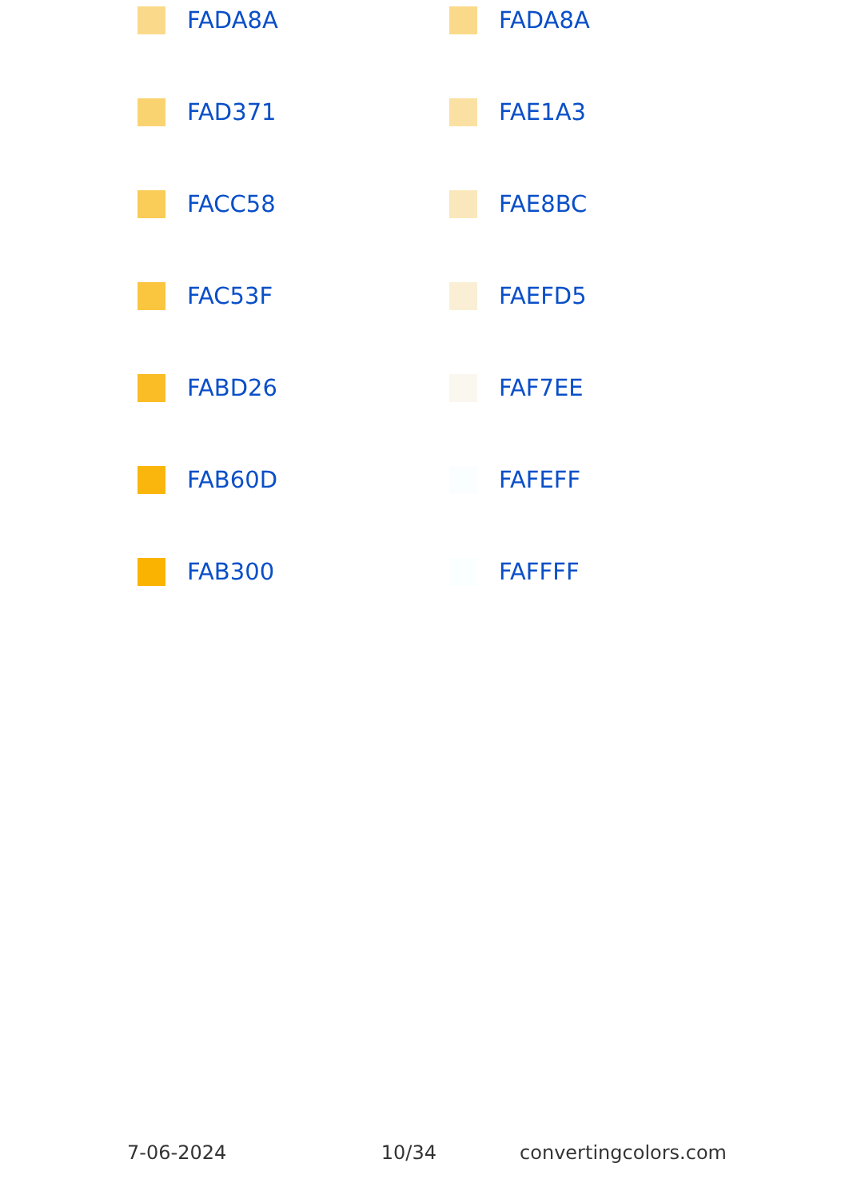FADA8A FADA8A
FAD371 FAE1A3
FACC58 FAE8BC
FAC53F FAEFD5
FABD26 FAF7EE
FAB60D FAFEFF
FAB300 FAFFFF
7-06-2024 10/34 convertingcolors.com